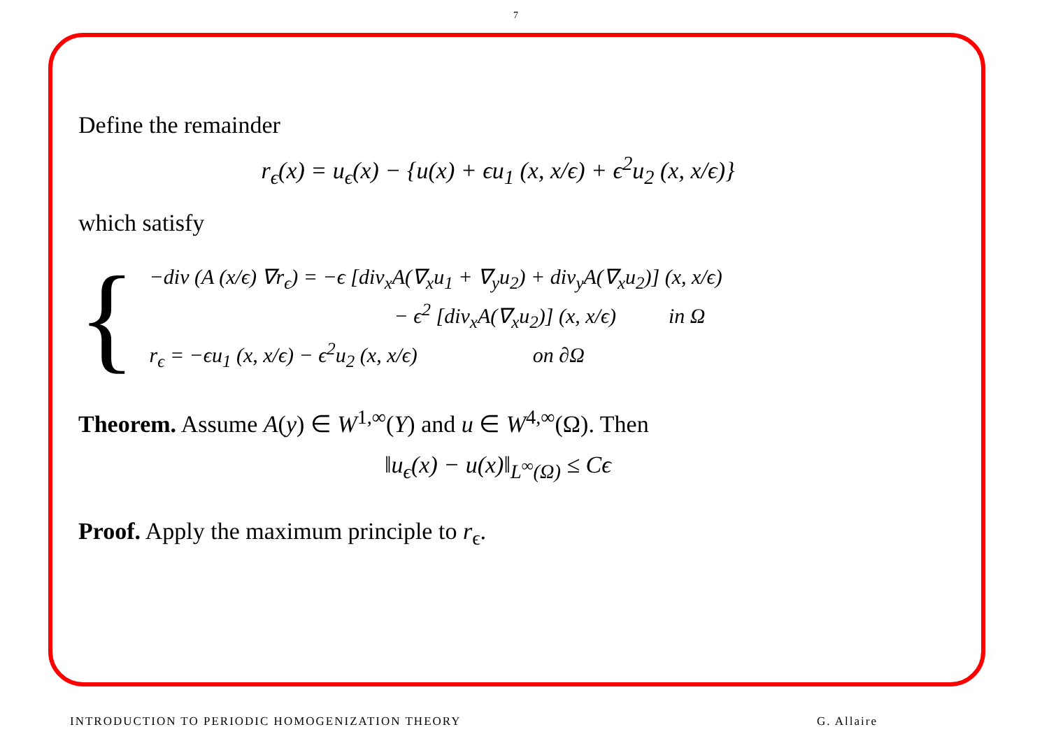7
Define the remainder
r<sub>ϵ</sub>(x) = u<sub>ϵ</sub>(x) − {u(x) + ϵu<sub>1</sub> (x, x/ϵ) + ϵ<sup>2</sup>u<sub>2</sub> (x, x/ϵ)}
which satisfy
{
−div (A (x/ϵ) ∇r<sub>ϵ</sub>) = −ϵ [div<sub>x</sub>A(∇<sub>x</sub>u<sub>1</sub> + ∇<sub>y</sub>u<sub>2</sub>) + div<sub>y</sub>A(∇<sub>x</sub>u<sub>2</sub>)] (x, x/ϵ)
− ϵ<sup>2</sup> [div<sub>x</sub>A(∇<sub>x</sub>u<sub>2</sub>)] (x, x/ϵ) in Ω
r<sub>ϵ</sub> = −ϵu<sub>1</sub> (x, x/ϵ) − ϵ<sup>2</sup>u<sub>2</sub> (x, x/ϵ) on ∂Ω
Theorem. Assume A(y) ∈ W<sup>1,∞</sup>(Y) and u ∈ W<sup>4,∞</sup>(Ω). Then
‖u<sub>ϵ</sub>(x) − u(x)‖<sub>L<sup>∞</sup>(Ω)</sub> ≤ Cϵ
Proof. Apply the maximum principle to r<sub>ϵ</sub>.
INTRODUCTION TO PERIODIC HOMOGENIZATION THEORY G. Allaire